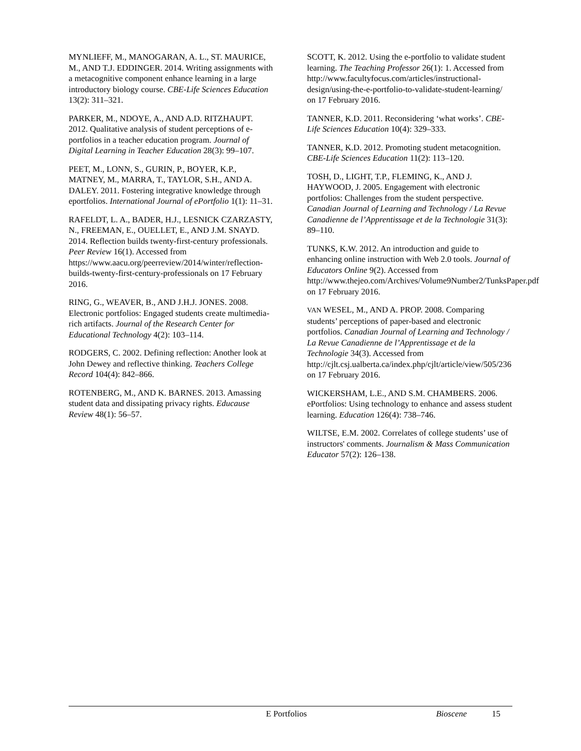MYNLIEFF, M., MANOGARAN, A. L., ST. MAURICE, M., AND T.J. EDDINGER. 2014. Writing assignments with a metacognitive component enhance learning in a large introductory biology course. CBE-Life Sciences Education 13(2): 311–321.
PARKER, M., NDOYE, A., AND A.D. RITZHAUPT. 2012. Qualitative analysis of student perceptions of e-portfolios in a teacher education program. Journal of Digital Learning in Teacher Education 28(3): 99–107.
PEET, M., LONN, S., GURIN, P., BOYER, K.P., MATNEY, M., MARRA, T., TAYLOR, S.H., AND A. DALEY. 2011. Fostering integrative knowledge through eportfolios. International Journal of ePortfolio 1(1): 11–31.
RAFELDT, L. A., BADER, H.J., LESNICK CZARZASTY, N., FREEMAN, E., OUELLET, E., AND J.M. SNAYD. 2014. Reflection builds twenty-first-century professionals. Peer Review 16(1). Accessed from https://www.aacu.org/peerreview/2014/winter/reflection-builds-twenty-first-century-professionals on 17 February 2016.
RING, G., WEAVER, B., AND J.H.J. JONES. 2008. Electronic portfolios: Engaged students create multimedia-rich artifacts. Journal of the Research Center for Educational Technology 4(2): 103–114.
RODGERS, C. 2002. Defining reflection: Another look at John Dewey and reflective thinking. Teachers College Record 104(4): 842–866.
ROTENBERG, M., AND K. BARNES. 2013. Amassing student data and dissipating privacy rights. Educause Review 48(1): 56–57.
SCOTT, K. 2012. Using the e-portfolio to validate student learning. The Teaching Professor 26(1): 1. Accessed from http://www.facultyfocus.com/articles/instructional-design/using-the-e-portfolio-to-validate-student-learning/ on 17 February 2016.
TANNER, K.D. 2011. Reconsidering ‘what works’. CBE-Life Sciences Education 10(4): 329–333.
TANNER, K.D. 2012. Promoting student metacognition. CBE-Life Sciences Education 11(2): 113–120.
TOSH, D., LIGHT, T.P., FLEMING, K., AND J. HAYWOOD, J. 2005. Engagement with electronic portfolios: Challenges from the student perspective. Canadian Journal of Learning and Technology / La Revue Canadienne de l’Apprentissage et de la Technologie 31(3): 89–110.
TUNKS, K.W. 2012. An introduction and guide to enhancing online instruction with Web 2.0 tools. Journal of Educators Online 9(2). Accessed from http://www.thejeo.com/Archives/Volume9Number2/TunksPaper.pdf on 17 February 2016.
VAN WESEL, M., AND A. PROP. 2008. Comparing students’ perceptions of paper-based and electronic portfolios. Canadian Journal of Learning and Technology / La Revue Canadienne de l’Apprentissage et de la Technologie 34(3). Accessed from http://cjlt.csj.ualberta.ca/index.php/cjlt/article/view/505/236 on 17 February 2016.
WICKERSHAM, L.E., AND S.M. CHAMBERS. 2006. ePortfolios: Using technology to enhance and assess student learning. Education 126(4): 738–746.
WILTSE, E.M. 2002. Correlates of college students’ use of instructors' comments. Journalism & Mass Communication Educator 57(2): 126–138.
E Portfolios Bioscene 15